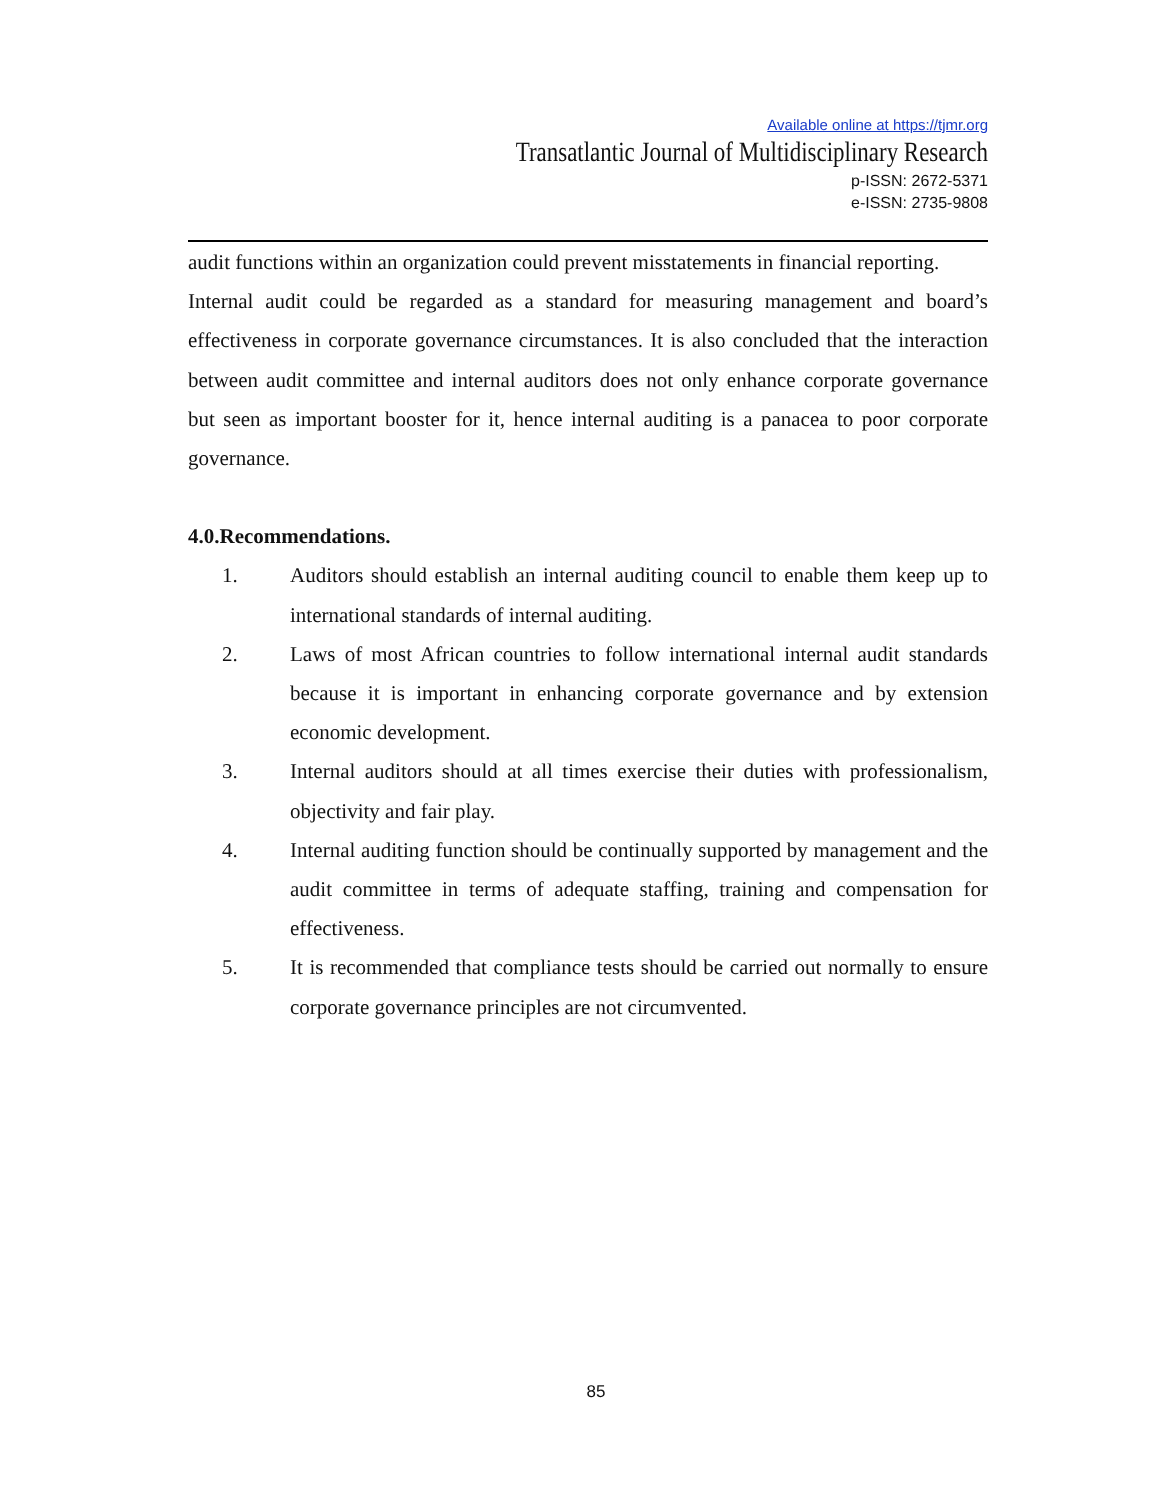Available online at https://tjmr.org
Transatlantic Journal of Multidisciplinary Research
p-ISSN: 2672-5371
e-ISSN: 2735-9808
audit functions within an organization could prevent misstatements in financial reporting.
Internal audit could be regarded as a standard for measuring management and board’s effectiveness in corporate governance circumstances. It is also concluded that the interaction between audit committee and internal auditors does not only enhance corporate governance but seen as important booster for it, hence internal auditing is a panacea to poor corporate governance.
4.0.Recommendations.
1. Auditors should establish an internal auditing council to enable them keep up to international standards of internal auditing.
2. Laws of most African countries to follow international internal audit standards because it is important in enhancing corporate governance and by extension economic development.
3. Internal auditors should at all times exercise their duties with professionalism, objectivity and fair play.
4. Internal auditing function should be continually supported by management and the audit committee in terms of adequate staffing, training and compensation for effectiveness.
5. It is recommended that compliance tests should be carried out normally to ensure corporate governance principles are not circumvented.
85